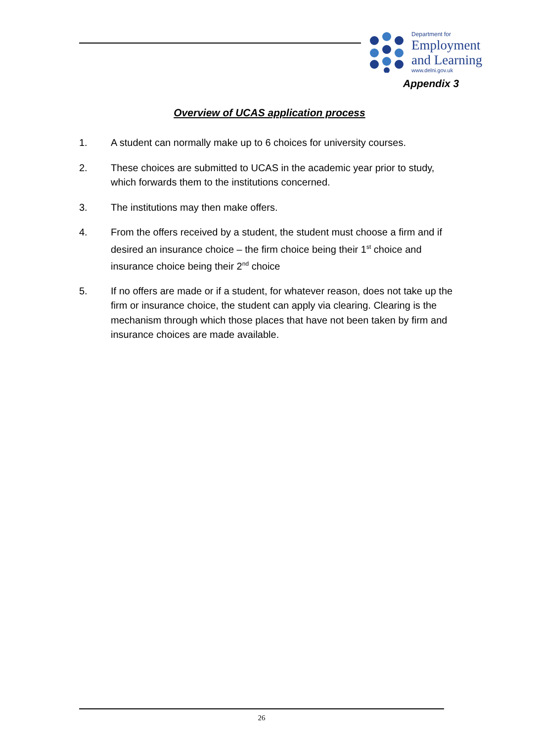Department for
Employment
and Learning
www.delni.gov.uk
Appendix 3
Overview of UCAS application process
1. A student can normally make up to 6 choices for university courses.
2. These choices are submitted to UCAS in the academic year prior to study, which forwards them to the institutions concerned.
3. The institutions may then make offers.
4. From the offers received by a student, the student must choose a firm and if desired an insurance choice – the firm choice being their 1<sup>st</sup> choice and insurance choice being their 2<sup>nd</sup> choice
5. If no offers are made or if a student, for whatever reason, does not take up the firm or insurance choice, the student can apply via clearing. Clearing is the mechanism through which those places that have not been taken by firm and insurance choices are made available.
26